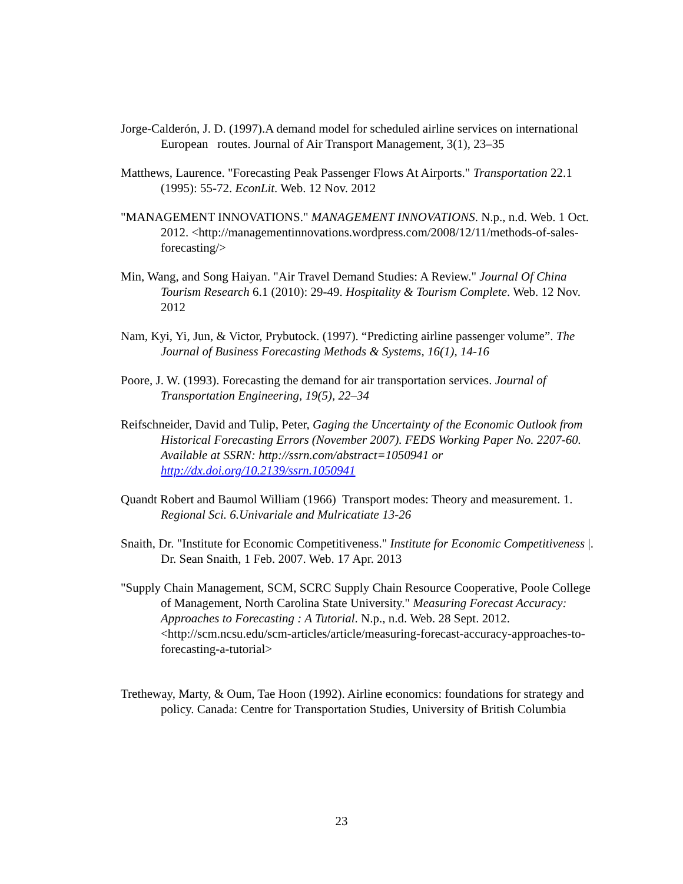Jorge-Calderón, J. D. (1997).A demand model for scheduled airline services on international European routes. Journal of Air Transport Management, 3(1), 23–35
Matthews, Laurence. "Forecasting Peak Passenger Flows At Airports." Transportation 22.1 (1995): 55-72. EconLit. Web. 12 Nov. 2012
"MANAGEMENT INNOVATIONS." MANAGEMENT INNOVATIONS. N.p., n.d. Web. 1 Oct. 2012. <http://managementinnovations.wordpress.com/2008/12/11/methods-of-sales-forecasting/>
Min, Wang, and Song Haiyan. "Air Travel Demand Studies: A Review." Journal Of China Tourism Research 6.1 (2010): 29-49. Hospitality & Tourism Complete. Web. 12 Nov. 2012
Nam, Kyi, Yi, Jun, & Victor, Prybutock. (1997). “Predicting airline passenger volume”. The Journal of Business Forecasting Methods & Systems, 16(1), 14-16
Poore, J. W. (1993). Forecasting the demand for air transportation services. Journal of Transportation Engineering, 19(5), 22–34
Reifschneider, David and Tulip, Peter, Gaging the Uncertainty of the Economic Outlook from Historical Forecasting Errors (November 2007). FEDS Working Paper No. 2207-60. Available at SSRN: http://ssrn.com/abstract=1050941 or http://dx.doi.org/10.2139/ssrn.1050941
Quandt Robert and Baumol William (1966) Transport modes: Theory and measurement. 1. Regional Sci. 6.Univariale and Mulricatiate 13-26
Snaith, Dr. "Institute for Economic Competitiveness." Institute for Economic Competitiveness |. Dr. Sean Snaith, 1 Feb. 2007. Web. 17 Apr. 2013
"Supply Chain Management, SCM, SCRC Supply Chain Resource Cooperative, Poole College of Management, North Carolina State University." Measuring Forecast Accuracy: Approaches to Forecasting : A Tutorial. N.p., n.d. Web. 28 Sept. 2012. <http://scm.ncsu.edu/scm-articles/article/measuring-forecast-accuracy-approaches-to-forecasting-a-tutorial>
Tretheway, Marty, & Oum, Tae Hoon (1992). Airline economics: foundations for strategy and policy. Canada: Centre for Transportation Studies, University of British Columbia
23